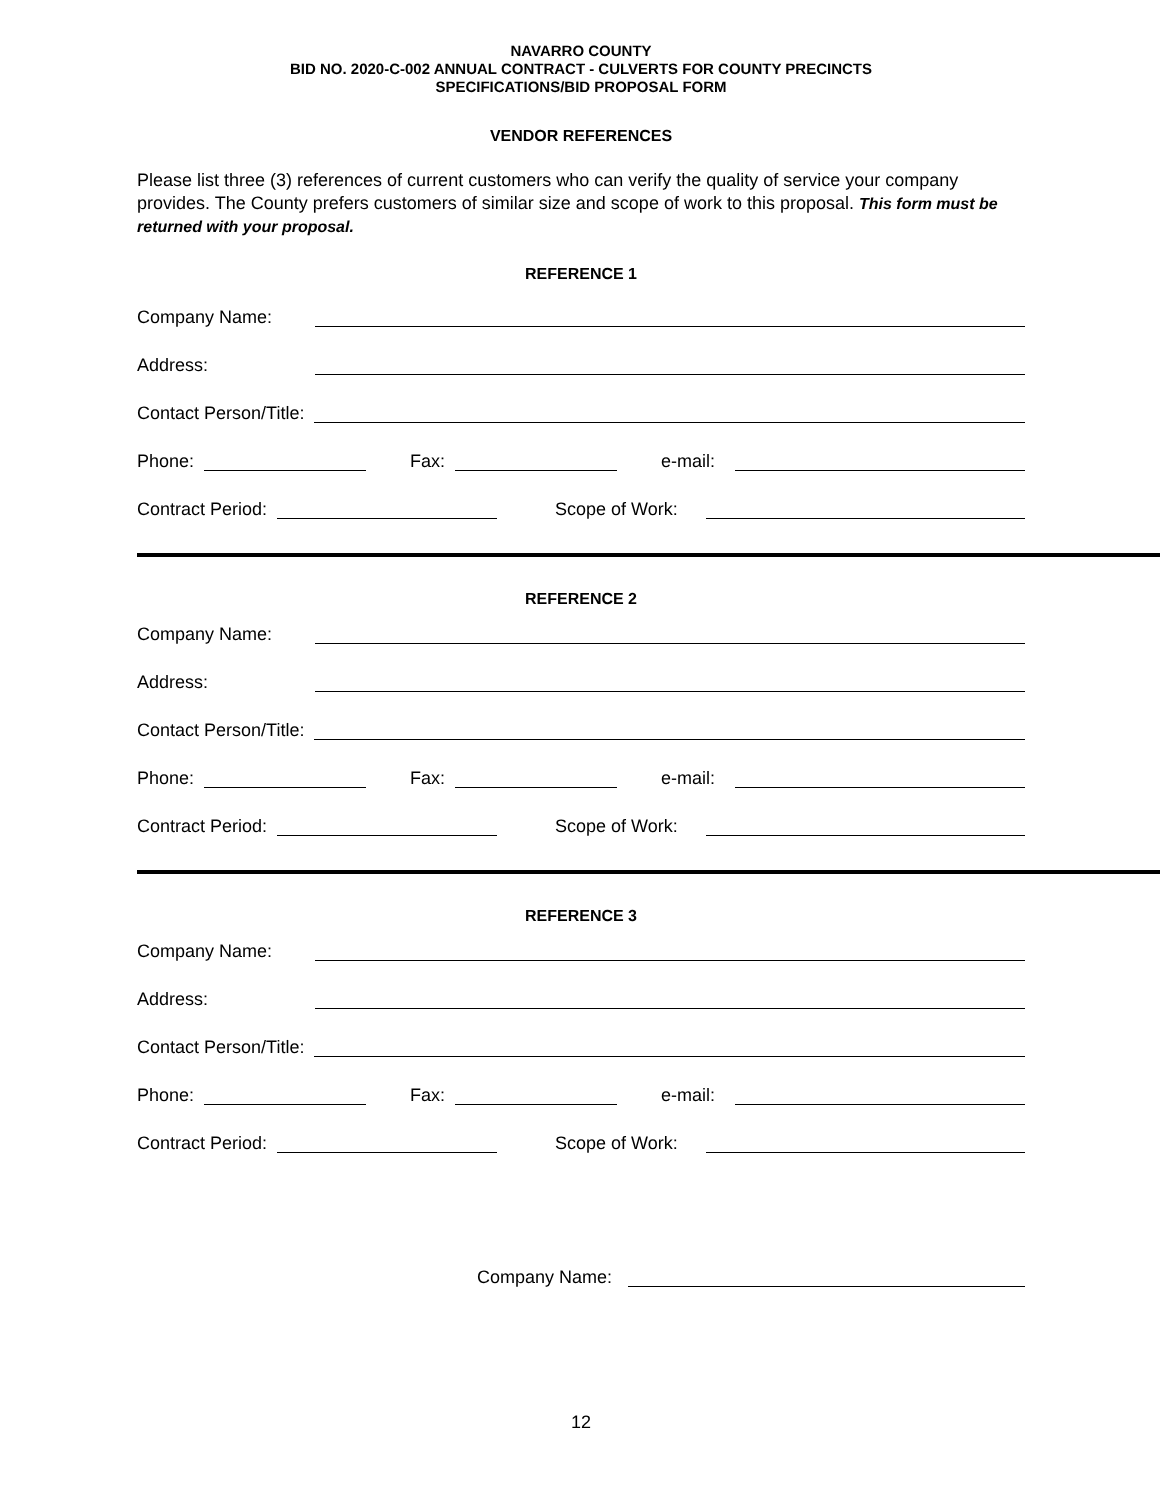NAVARRO COUNTY
BID NO. 2020-C-002 ANNUAL CONTRACT - CULVERTS FOR COUNTY PRECINCTS
SPECIFICATIONS/BID PROPOSAL FORM
VENDOR REFERENCES
Please list three (3) references of current customers who can verify the quality of service your company provides. The County prefers customers of similar size and scope of work to this proposal. This form must be returned with your proposal.
REFERENCE 1
Company Name:
Address:
Contact Person/Title:
Phone: Fax: e-mail:
Contract Period: Scope of Work:
REFERENCE 2
Company Name:
Address:
Contact Person/Title:
Phone: Fax: e-mail:
Contract Period: Scope of Work:
REFERENCE 3
Company Name:
Address:
Contact Person/Title:
Phone: Fax: e-mail:
Contract Period: Scope of Work:
Company Name:
12